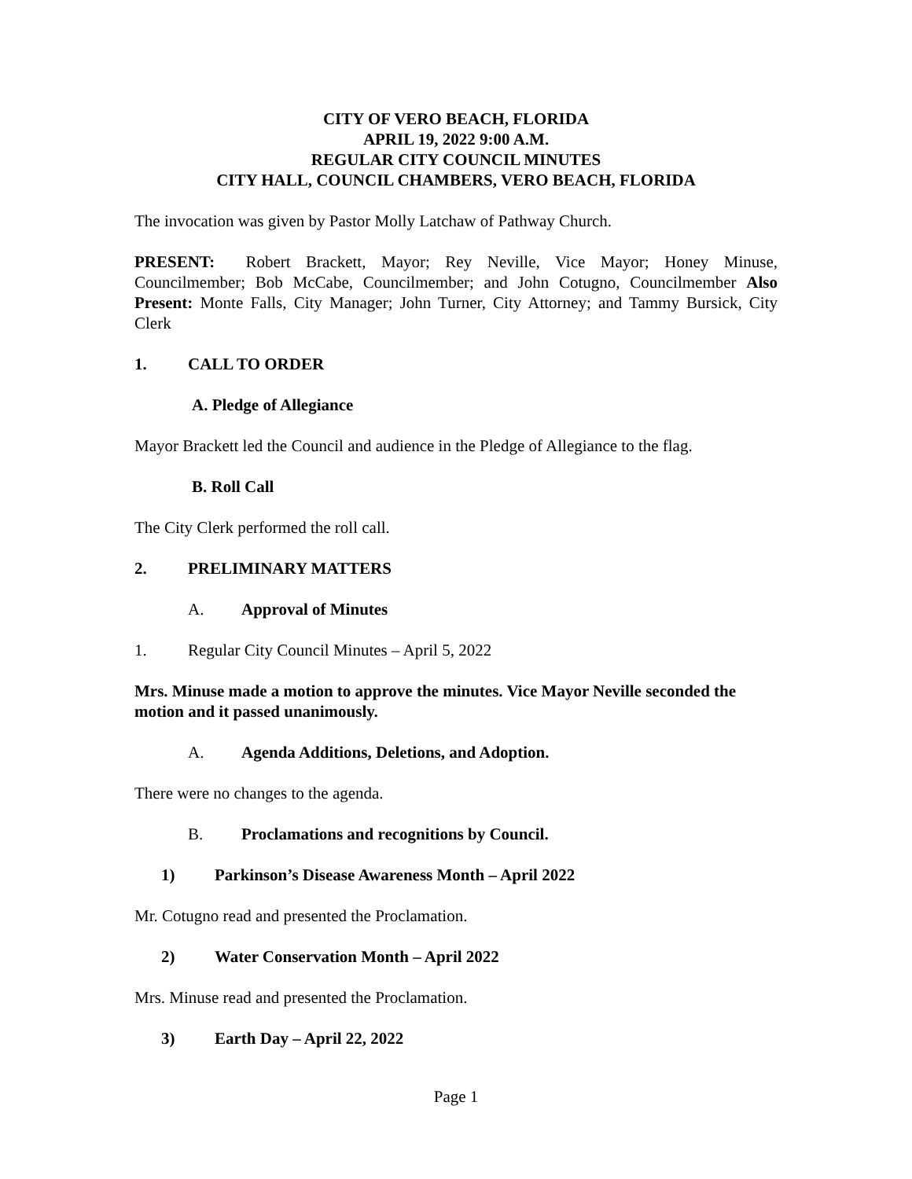CITY OF VERO BEACH, FLORIDA
APRIL 19, 2022 9:00 A.M.
REGULAR CITY COUNCIL MINUTES
CITY HALL, COUNCIL CHAMBERS, VERO BEACH, FLORIDA
The invocation was given by Pastor Molly Latchaw of Pathway Church.
PRESENT: Robert Brackett, Mayor; Rey Neville, Vice Mayor; Honey Minuse, Councilmember; Bob McCabe, Councilmember; and John Cotugno, Councilmember Also Present: Monte Falls, City Manager; John Turner, City Attorney; and Tammy Bursick, City Clerk
1. CALL TO ORDER
A. Pledge of Allegiance
Mayor Brackett led the Council and audience in the Pledge of Allegiance to the flag.
B. Roll Call
The City Clerk performed the roll call.
2. PRELIMINARY MATTERS
A. Approval of Minutes
1. Regular City Council Minutes – April 5, 2022
Mrs. Minuse made a motion to approve the minutes. Vice Mayor Neville seconded the motion and it passed unanimously.
A. Agenda Additions, Deletions, and Adoption.
There were no changes to the agenda.
B. Proclamations and recognitions by Council.
1) Parkinson’s Disease Awareness Month – April 2022
Mr. Cotugno read and presented the Proclamation.
2) Water Conservation Month – April 2022
Mrs. Minuse read and presented the Proclamation.
3) Earth Day – April 22, 2022
Page 1